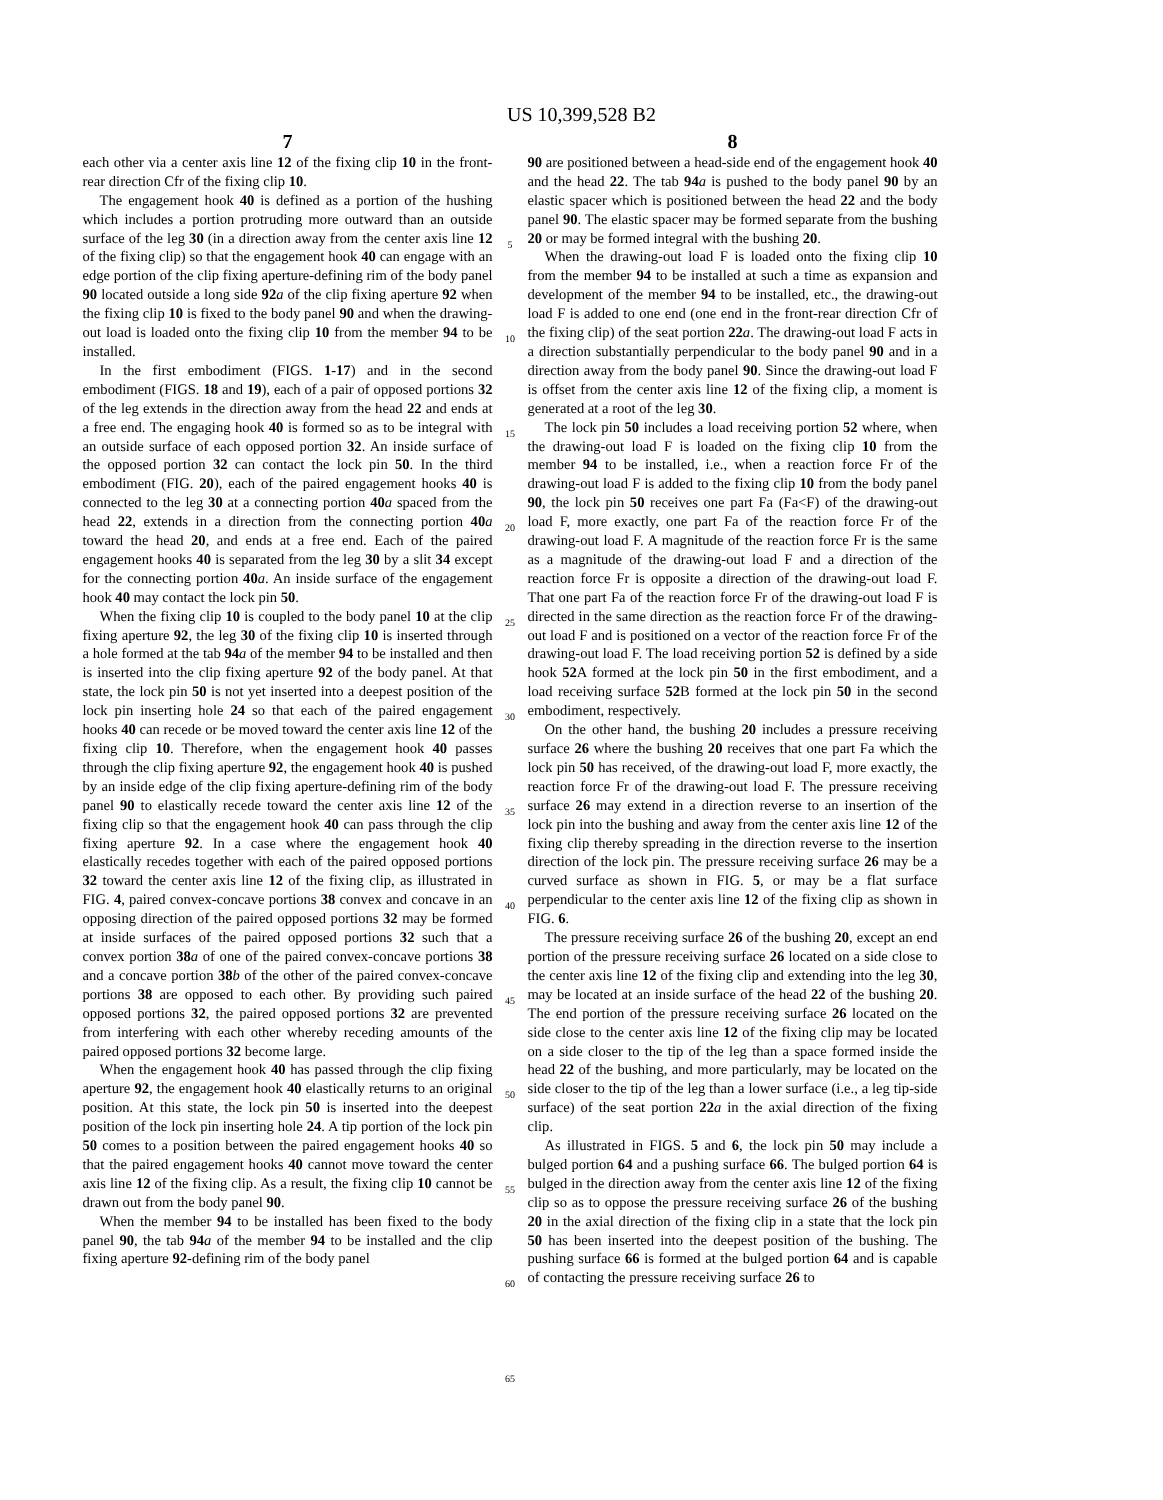US 10,399,528 B2
7
each other via a center axis line 12 of the fixing clip 10 in the front-rear direction Cfr of the fixing clip 10.
The engagement hook 40 is defined as a portion of the hushing which includes a portion protruding more outward than an outside surface of the leg 30 (in a direction away from the center axis line 12 of the fixing clip) so that the engagement hook 40 can engage with an edge portion of the clip fixing aperture-defining rim of the body panel 90 located outside a long side 92 a of the clip fixing aperture 92 when the fixing clip 10 is fixed to the body panel 90 and when the drawing-out load is loaded onto the fixing clip 10 from the member 94 to be installed.
In the first embodiment (FIGS. 1-17) and in the second embodiment (FIGS. 18 and 19), each of a pair of opposed portions 32 of the leg extends in the direction away from the head 22 and ends at a free end. The engaging hook 40 is formed so as to be integral with an outside surface of each opposed portion 32. An inside surface of the opposed portion 32 can contact the lock pin 50. In the third embodiment (FIG. 20), each of the paired engagement hooks 40 is connected to the leg 30 at a connecting portion 40 a spaced from the head 22, extends in a direction from the connecting portion 40 a toward the head 20, and ends at a free end. Each of the paired engagement hooks 40 is separated from the leg 30 by a slit 34 except for the connecting portion 40 a. An inside surface of the engagement hook 40 may contact the lock pin 50.
When the fixing clip 10 is coupled to the body panel 10 at the clip fixing aperture 92, the leg 30 of the fixing clip 10 is inserted through a hole formed at the tab 94 a of the member 94 to be installed and then is inserted into the clip fixing aperture 92 of the body panel. At that state, the lock pin 50 is not yet inserted into a deepest position of the lock pin inserting hole 24 so that each of the paired engagement hooks 40 can recede or be moved toward the center axis line 12 of the fixing clip 10. Therefore, when the engagement hook 40 passes through the clip fixing aperture 92, the engagement hook 40 is pushed by an inside edge of the clip fixing aperture-defining rim of the body panel 90 to elastically recede toward the center axis line 12 of the fixing clip so that the engagement hook 40 can pass through the clip fixing aperture 92. In a case where the engagement hook 40 elastically recedes together with each of the paired opposed portions 32 toward the center axis line 12 of the fixing clip, as illustrated in FIG. 4, paired convex-concave portions 38 convex and concave in an opposing direction of the paired opposed portions 32 may be formed at inside surfaces of the paired opposed portions 32 such that a convex portion 38 a of one of the paired convex-concave portions 38 and a concave portion 38 b of the other of the paired convex-concave portions 38 are opposed to each other. By providing such paired opposed portions 32, the paired opposed portions 32 are prevented from interfering with each other whereby receding amounts of the paired opposed portions 32 become large.
When the engagement hook 40 has passed through the clip fixing aperture 92, the engagement hook 40 elastically returns to an original position. At this state, the lock pin 50 is inserted into the deepest position of the lock pin inserting hole 24. A tip portion of the lock pin 50 comes to a position between the paired engagement hooks 40 so that the paired engagement hooks 40 cannot move toward the center axis line 12 of the fixing clip. As a result, the fixing clip 10 cannot be drawn out from the body panel 90.
When the member 94 to be installed has been fixed to the body panel 90, the tab 94 a of the member 94 to be installed and the clip fixing aperture 92-defining rim of the body panel
5
10
15
20
25
30
35
40
45
50
55
60
65
8
90 are positioned between a head-side end of the engagement hook 40 and the head 22. The tab 94 a is pushed to the body panel 90 by an elastic spacer which is positioned between the head 22 and the body panel 90. The elastic spacer may be formed separate from the bushing 20 or may be formed integral with the bushing 20.
When the drawing-out load F is loaded onto the fixing clip 10 from the member 94 to be installed at such a time as expansion and development of the member 94 to be installed, etc., the drawing-out load F is added to one end (one end in the front-rear direction Cfr of the fixing clip) of the seat portion 22 a. The drawing-out load F acts in a direction substantially perpendicular to the body panel 90 and in a direction away from the body panel 90. Since the drawing-out load F is offset from the center axis line 12 of the fixing clip, a moment is generated at a root of the leg 30.
The lock pin 50 includes a load receiving portion 52 where, when the drawing-out load F is loaded on the fixing clip 10 from the member 94 to be installed, i.e., when a reaction force Fr of the drawing-out load F is added to the fixing clip 10 from the body panel 90, the lock pin 50 receives one part Fa (Fa<F) of the drawing-out load F, more exactly, one part Fa of the reaction force Fr of the drawing-out load F. A magnitude of the reaction force Fr is the same as a magnitude of the drawing-out load F and a direction of the reaction force Fr is opposite a direction of the drawing-out load F. That one part Fa of the reaction force Fr of the drawing-out load F is directed in the same direction as the reaction force Fr of the drawing-out load F and is positioned on a vector of the reaction force Fr of the drawing-out load F. The load receiving portion 52 is defined by a side hook 52 A formed at the lock pin 50 in the first embodiment, and a load receiving surface 52 B formed at the lock pin 50 in the second embodiment, respectively.
On the other hand, the bushing 20 includes a pressure receiving surface 26 where the bushing 20 receives that one part Fa which the lock pin 50 has received, of the drawing-out load F, more exactly, the reaction force Fr of the drawing-out load F. The pressure receiving surface 26 may extend in a direction reverse to an insertion of the lock pin into the bushing and away from the center axis line 12 of the fixing clip thereby spreading in the direction reverse to the insertion direction of the lock pin. The pressure receiving surface 26 may be a curved surface as shown in FIG. 5, or may be a flat surface perpendicular to the center axis line 12 of the fixing clip as shown in FIG. 6.
The pressure receiving surface 26 of the bushing 20, except an end portion of the pressure receiving surface 26 located on a side close to the center axis line 12 of the fixing clip and extending into the leg 30, may be located at an inside surface of the head 22 of the bushing 20. The end portion of the pressure receiving surface 26 located on the side close to the center axis line 12 of the fixing clip may be located on a side closer to the tip of the leg than a space formed inside the head 22 of the bushing, and more particularly, may be located on the side closer to the tip of the leg than a lower surface (i.e., a leg tip-side surface) of the seat portion 22 a in the axial direction of the fixing clip.
As illustrated in FIGS. 5 and 6, the lock pin 50 may include a bulged portion 64 and a pushing surface 66. The bulged portion 64 is bulged in the direction away from the center axis line 12 of the fixing clip so as to oppose the pressure receiving surface 26 of the bushing 20 in the axial direction of the fixing clip in a state that the lock pin 50 has been inserted into the deepest position of the bushing. The pushing surface 66 is formed at the bulged portion 64 and is capable of contacting the pressure receiving surface 26 to